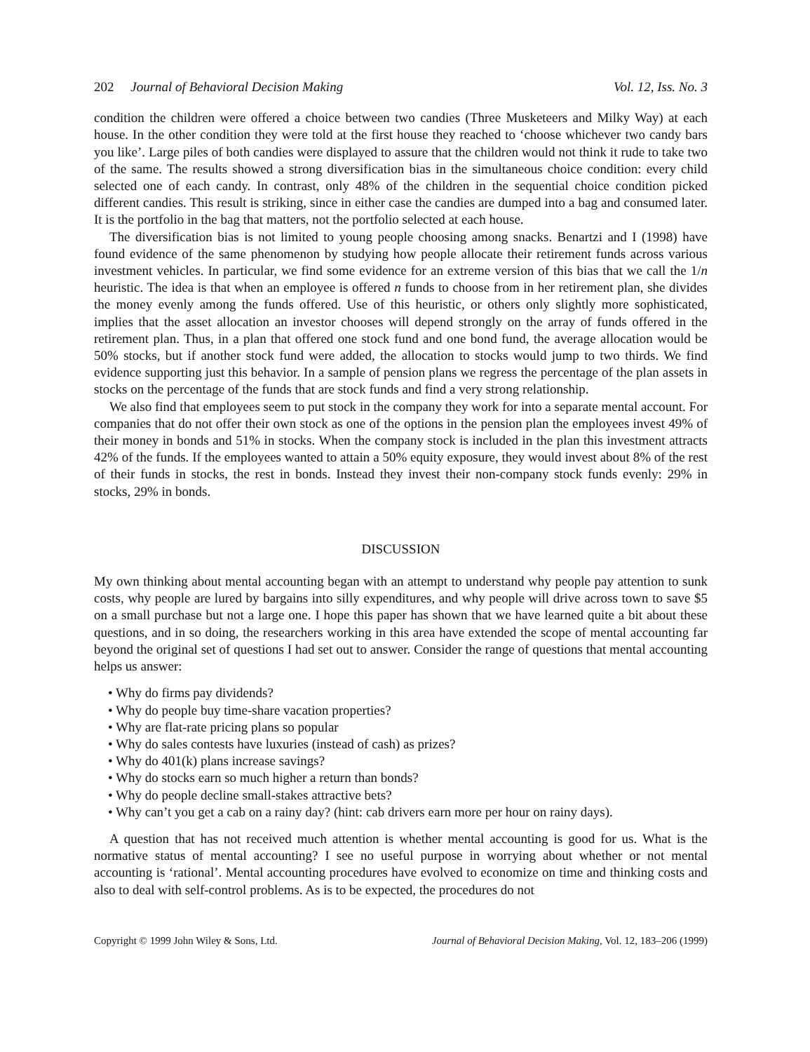202 Journal of Behavioral Decision Making Vol. 12, Iss. No. 3
condition the children were offered a choice between two candies (Three Musketeers and Milky Way) at each house. In the other condition they were told at the first house they reached to ‘choose whichever two candy bars you like’. Large piles of both candies were displayed to assure that the children would not think it rude to take two of the same. The results showed a strong diversification bias in the simultaneous choice condition: every child selected one of each candy. In contrast, only 48% of the children in the sequential choice condition picked different candies. This result is striking, since in either case the candies are dumped into a bag and consumed later. It is the portfolio in the bag that matters, not the portfolio selected at each house.
The diversification bias is not limited to young people choosing among snacks. Benartzi and I (1998) have found evidence of the same phenomenon by studying how people allocate their retirement funds across various investment vehicles. In particular, we find some evidence for an extreme version of this bias that we call the 1/n heuristic. The idea is that when an employee is offered n funds to choose from in her retirement plan, she divides the money evenly among the funds offered. Use of this heuristic, or others only slightly more sophisticated, implies that the asset allocation an investor chooses will depend strongly on the array of funds offered in the retirement plan. Thus, in a plan that offered one stock fund and one bond fund, the average allocation would be 50% stocks, but if another stock fund were added, the allocation to stocks would jump to two thirds. We find evidence supporting just this behavior. In a sample of pension plans we regress the percentage of the plan assets in stocks on the percentage of the funds that are stock funds and find a very strong relationship.
We also find that employees seem to put stock in the company they work for into a separate mental account. For companies that do not offer their own stock as one of the options in the pension plan the employees invest 49% of their money in bonds and 51% in stocks. When the company stock is included in the plan this investment attracts 42% of the funds. If the employees wanted to attain a 50% equity exposure, they would invest about 8% of the rest of their funds in stocks, the rest in bonds. Instead they invest their non-company stock funds evenly: 29% in stocks, 29% in bonds.
DISCUSSION
My own thinking about mental accounting began with an attempt to understand why people pay attention to sunk costs, why people are lured by bargains into silly expenditures, and why people will drive across town to save $5 on a small purchase but not a large one. I hope this paper has shown that we have learned quite a bit about these questions, and in so doing, the researchers working in this area have extended the scope of mental accounting far beyond the original set of questions I had set out to answer. Consider the range of questions that mental accounting helps us answer:
• Why do firms pay dividends?
• Why do people buy time-share vacation properties?
• Why are flat-rate pricing plans so popular
• Why do sales contests have luxuries (instead of cash) as prizes?
• Why do 401(k) plans increase savings?
• Why do stocks earn so much higher a return than bonds?
• Why do people decline small-stakes attractive bets?
• Why can’t you get a cab on a rainy day? (hint: cab drivers earn more per hour on rainy days).
A question that has not received much attention is whether mental accounting is good for us. What is the normative status of mental accounting? I see no useful purpose in worrying about whether or not mental accounting is ‘rational’. Mental accounting procedures have evolved to economize on time and thinking costs and also to deal with self-control problems. As is to be expected, the procedures do not
Copyright © 1999 John Wiley & Sons, Ltd. Journal of Behavioral Decision Making, Vol. 12, 183–206 (1999)